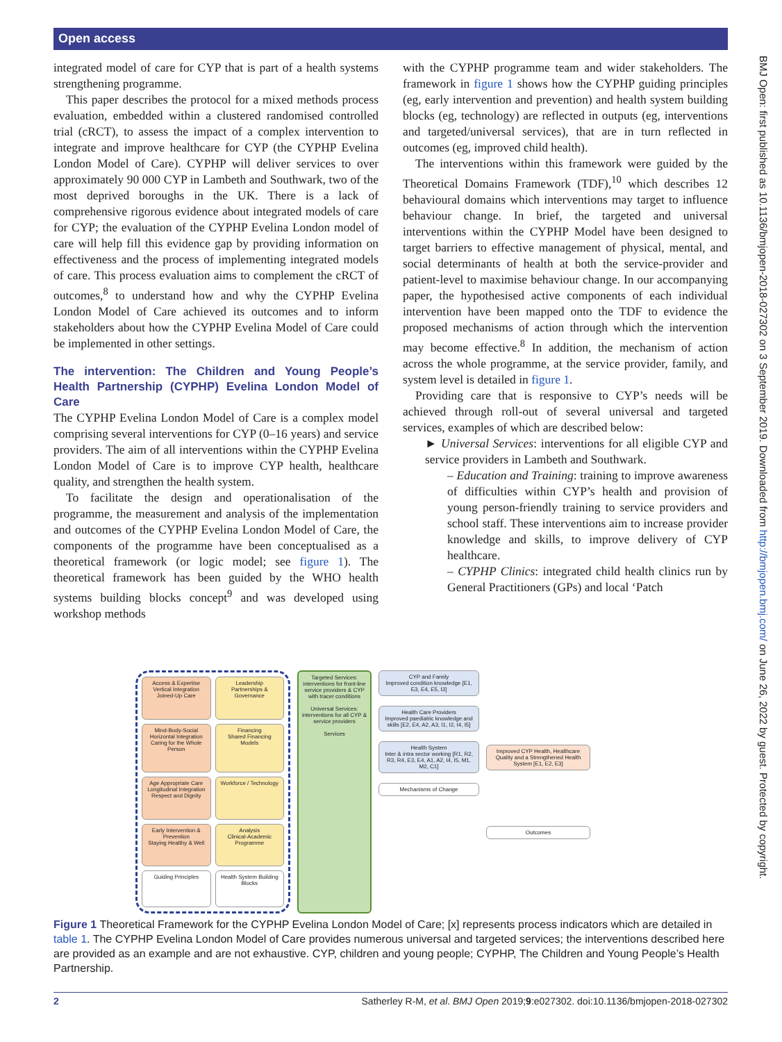Open access
BMJ Open: first published as 10.1136/bmjopen-2018-027302 on 3 September 2019. Downloaded from http://bmjopen.bmj.com/ on June 26, 2022 by guest. Protected by copyright.
integrated model of care for CYP that is part of a health systems strengthening programme.
This paper describes the protocol for a mixed methods process evaluation, embedded within a clustered randomised controlled trial (cRCT), to assess the impact of a complex intervention to integrate and improve healthcare for CYP (the CYPHP Evelina London Model of Care). CYPHP will deliver services to over approximately 90 000 CYP in Lambeth and Southwark, two of the most deprived boroughs in the UK. There is a lack of comprehensive rigorous evidence about integrated models of care for CYP; the evaluation of the CYPHP Evelina London model of care will help fill this evidence gap by providing information on effectiveness and the process of implementing integrated models of care. This process evaluation aims to complement the cRCT of outcomes,<sup>8</sup> to understand how and why the CYPHP Evelina London Model of Care achieved its outcomes and to inform stakeholders about how the CYPHP Evelina Model of Care could be implemented in other settings.
The intervention: The Children and Young People’s Health Partnership (CYPHP) Evelina London Model of Care
The CYPHP Evelina London Model of Care is a complex model comprising several interventions for CYP (0–16 years) and service providers. The aim of all interventions within the CYPHP Evelina London Model of Care is to improve CYP health, healthcare quality, and strengthen the health system.
To facilitate the design and operationalisation of the programme, the measurement and analysis of the implementation and outcomes of the CYPHP Evelina London Model of Care, the components of the programme have been conceptualised as a theoretical framework (or logic model; see figure 1). The theoretical framework has been guided by the WHO health systems building blocks concept<sup>9</sup> and was developed using workshop methods
with the CYPHP programme team and wider stakeholders. The framework in figure 1 shows how the CYPHP guiding principles (eg, early intervention and prevention) and health system building blocks (eg, technology) are reflected in outputs (eg, interventions and targeted/universal services), that are in turn reflected in outcomes (eg, improved child health).
The interventions within this framework were guided by the Theoretical Domains Framework (TDF),<sup>10</sup> which describes 12 behavioural domains which interventions may target to influence behaviour change. In brief, the targeted and universal interventions within the CYPHP Model have been designed to target barriers to effective management of physical, mental, and social determinants of health at both the service-provider and patient-level to maximise behaviour change. In our accompanying paper, the hypothesised active components of each individual intervention have been mapped onto the TDF to evidence the proposed mechanisms of action through which the intervention may become effective.<sup>8</sup> In addition, the mechanism of action across the whole programme, at the service provider, family, and system level is detailed in figure 1.
Providing care that is responsive to CYP’s needs will be achieved through roll-out of several universal and targeted services, examples of which are described below:
► Universal Services: interventions for all eligible CYP and service providers in Lambeth and Southwark.
– Education and Training: training to improve awareness of difficulties within CYP’s health and provision of young person-friendly training to service providers and school staff. These interventions aim to increase provider knowledge and skills, to improve delivery of CYP healthcare.
– CYPHP Clinics: integrated child health clinics run by General Practitioners (GPs) and local ‘Patch
Access & Expertise
Vertical Integration
Joined-Up Care
Leadership
Partnerships & Governance
Mind-Body-Social
Horizontal Integration
Caring for the Whole Person
Financing
Shared Financing Models
Age Appropriate Care
Longitudinal Integration
Respect and Dignity
Workforce / Technology
Early Intervention & Prevention
Staying Healthy & Well
Analysis
Clinical-Academic Programme
Guiding Principles
Health System Building Blocks
Targeted Services: interventions for front-line service providers & CYP with tracer conditions
Universal Services: interventions for all CYP & service providers
Services
CYP and Family
Improved condition knowledge [E1, E3, E4, E5, I3]
Health Care Providers
Improved paediatric knowledge and skills [E2, E4, A2, A3, I1, I2, I4, I5]
Health System
Inter & intra sector working [R1, R2, R3, R4, E3, E4, A1, A2, I4, I5, M1, M2, C1]
Mechanisms of Change
Improved CYP Health, Healthcare Quality and a Strengthened Health System [E1, E2, E3]
Outcomes
Figure 1 Theoretical Framework for the CYPHP Evelina London Model of Care; [x] represents process indicators which are detailed in table 1. The CYPHP Evelina London Model of Care provides numerous universal and targeted services; the interventions described here are provided as an example and are not exhaustive. CYP, children and young people; CYPHP, The Children and Young People’s Health Partnership.
2 Satherley R-M, et al. BMJ Open 2019;9:e027302. doi:10.1136/bmjopen-2018-027302